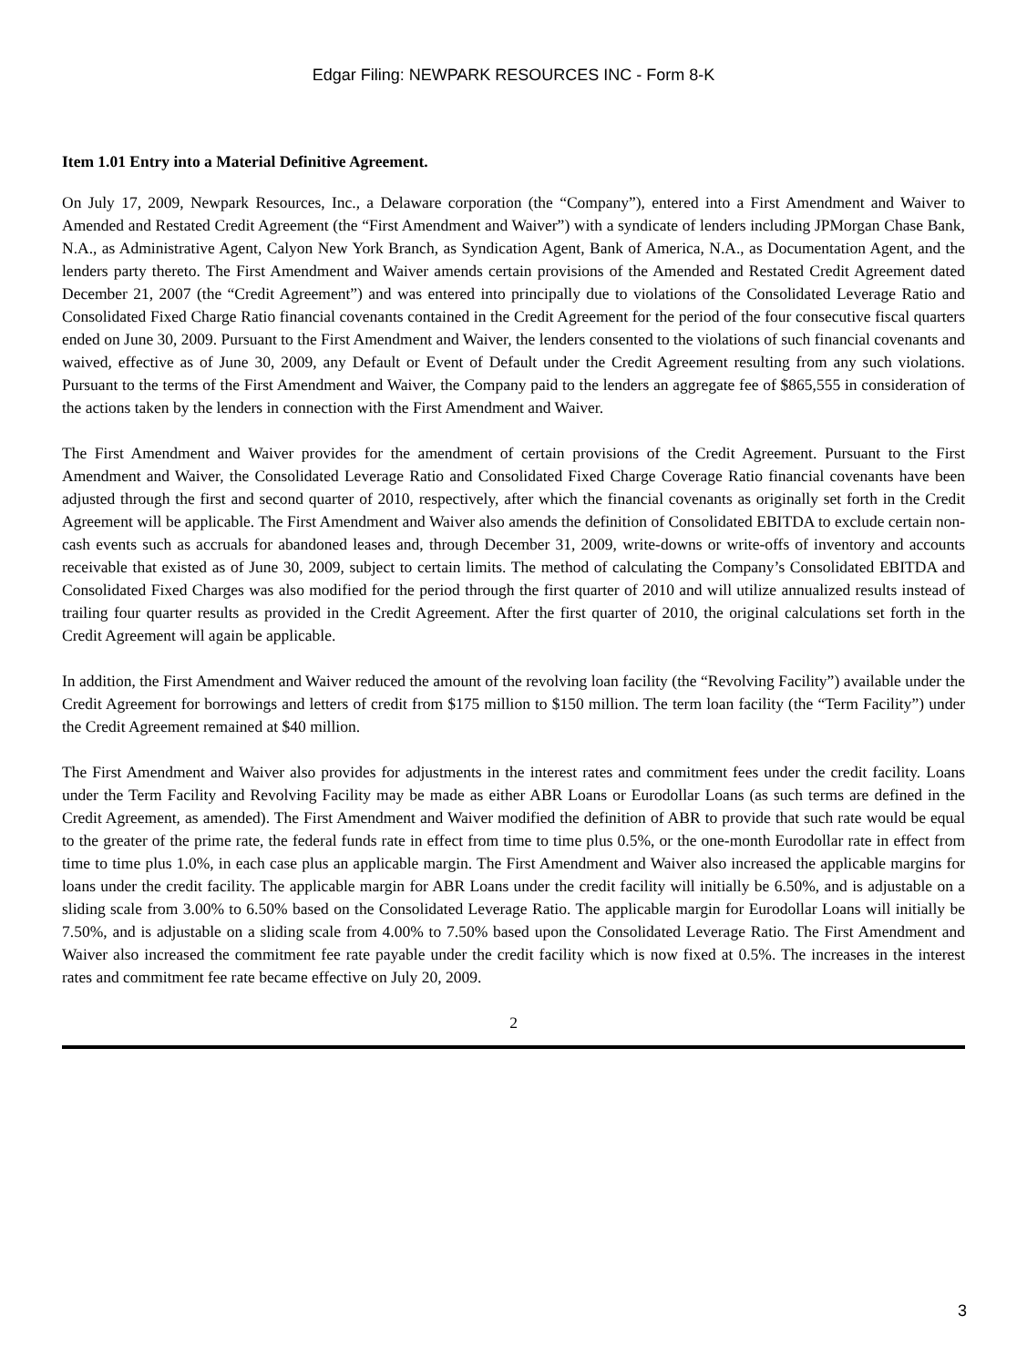Edgar Filing: NEWPARK RESOURCES INC - Form 8-K
Item 1.01 Entry into a Material Definitive Agreement.
On July 17, 2009, Newpark Resources, Inc., a Delaware corporation (the “Company”), entered into a First Amendment and Waiver to Amended and Restated Credit Agreement (the “First Amendment and Waiver”) with a syndicate of lenders including JPMorgan Chase Bank, N.A., as Administrative Agent, Calyon New York Branch, as Syndication Agent, Bank of America, N.A., as Documentation Agent, and the lenders party thereto. The First Amendment and Waiver amends certain provisions of the Amended and Restated Credit Agreement dated December 21, 2007 (the “Credit Agreement”) and was entered into principally due to violations of the Consolidated Leverage Ratio and Consolidated Fixed Charge Ratio financial covenants contained in the Credit Agreement for the period of the four consecutive fiscal quarters ended on June 30, 2009. Pursuant to the First Amendment and Waiver, the lenders consented to the violations of such financial covenants and waived, effective as of June 30, 2009, any Default or Event of Default under the Credit Agreement resulting from any such violations. Pursuant to the terms of the First Amendment and Waiver, the Company paid to the lenders an aggregate fee of $865,555 in consideration of the actions taken by the lenders in connection with the First Amendment and Waiver.
The First Amendment and Waiver provides for the amendment of certain provisions of the Credit Agreement. Pursuant to the First Amendment and Waiver, the Consolidated Leverage Ratio and Consolidated Fixed Charge Coverage Ratio financial covenants have been adjusted through the first and second quarter of 2010, respectively, after which the financial covenants as originally set forth in the Credit Agreement will be applicable. The First Amendment and Waiver also amends the definition of Consolidated EBITDA to exclude certain non-cash events such as accruals for abandoned leases and, through December 31, 2009, write-downs or write-offs of inventory and accounts receivable that existed as of June 30, 2009, subject to certain limits. The method of calculating the Company’s Consolidated EBITDA and Consolidated Fixed Charges was also modified for the period through the first quarter of 2010 and will utilize annualized results instead of trailing four quarter results as provided in the Credit Agreement. After the first quarter of 2010, the original calculations set forth in the Credit Agreement will again be applicable.
In addition, the First Amendment and Waiver reduced the amount of the revolving loan facility (the “Revolving Facility”) available under the Credit Agreement for borrowings and letters of credit from $175 million to $150 million. The term loan facility (the “Term Facility”) under the Credit Agreement remained at $40 million.
The First Amendment and Waiver also provides for adjustments in the interest rates and commitment fees under the credit facility. Loans under the Term Facility and Revolving Facility may be made as either ABR Loans or Eurodollar Loans (as such terms are defined in the Credit Agreement, as amended). The First Amendment and Waiver modified the definition of ABR to provide that such rate would be equal to the greater of the prime rate, the federal funds rate in effect from time to time plus 0.5%, or the one-month Eurodollar rate in effect from time to time plus 1.0%, in each case plus an applicable margin. The First Amendment and Waiver also increased the applicable margins for loans under the credit facility. The applicable margin for ABR Loans under the credit facility will initially be 6.50%, and is adjustable on a sliding scale from 3.00% to 6.50% based on the Consolidated Leverage Ratio. The applicable margin for Eurodollar Loans will initially be 7.50%, and is adjustable on a sliding scale from 4.00% to 7.50% based upon the Consolidated Leverage Ratio. The First Amendment and Waiver also increased the commitment fee rate payable under the credit facility which is now fixed at 0.5%. The increases in the interest rates and commitment fee rate became effective on July 20, 2009.
2
3